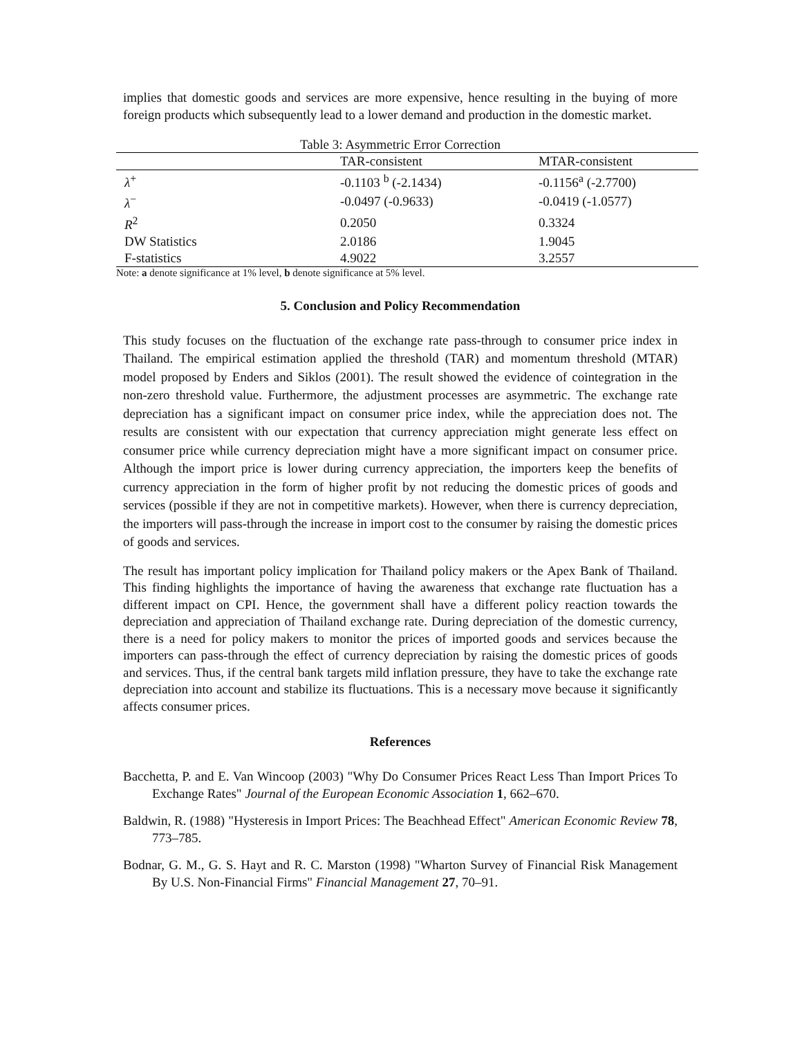implies that domestic goods and services are more expensive, hence resulting in the buying of more foreign products which subsequently lead to a lower demand and production in the domestic market.
Table 3: Asymmetric Error Correction
| | TAR-consistent | MTAR-consistent |
| --- | --- | --- |
| λ<sup>+</sup> | -0.1103 <sup>b</sup> (-2.1434) | -0.1156<sup>a</sup> (-2.7700) |
| λ<sup>−</sup> | -0.0497 (-0.9633) | -0.0419 (-1.0577) |
| R<sup>2</sup> | 0.2050 | 0.3324 |
| DW Statistics | 2.0186 | 1.9045 |
| F-statistics | 4.9022 | 3.2557 |
Note: a denote significance at 1% level, b denote significance at 5% level.
5. Conclusion and Policy Recommendation
This study focuses on the fluctuation of the exchange rate pass-through to consumer price index in Thailand. The empirical estimation applied the threshold (TAR) and momentum threshold (MTAR) model proposed by Enders and Siklos (2001). The result showed the evidence of cointegration in the non-zero threshold value. Furthermore, the adjustment processes are asymmetric. The exchange rate depreciation has a significant impact on consumer price index, while the appreciation does not. The results are consistent with our expectation that currency appreciation might generate less effect on consumer price while currency depreciation might have a more significant impact on consumer price. Although the import price is lower during currency appreciation, the importers keep the benefits of currency appreciation in the form of higher profit by not reducing the domestic prices of goods and services (possible if they are not in competitive markets). However, when there is currency depreciation, the importers will pass-through the increase in import cost to the consumer by raising the domestic prices of goods and services.
The result has important policy implication for Thailand policy makers or the Apex Bank of Thailand. This finding highlights the importance of having the awareness that exchange rate fluctuation has a different impact on CPI. Hence, the government shall have a different policy reaction towards the depreciation and appreciation of Thailand exchange rate. During depreciation of the domestic currency, there is a need for policy makers to monitor the prices of imported goods and services because the importers can pass-through the effect of currency depreciation by raising the domestic prices of goods and services. Thus, if the central bank targets mild inflation pressure, they have to take the exchange rate depreciation into account and stabilize its fluctuations. This is a necessary move because it significantly affects consumer prices.
References
Bacchetta, P. and E. Van Wincoop (2003) "Why Do Consumer Prices React Less Than Import Prices To Exchange Rates" Journal of the European Economic Association 1, 662–670.
Baldwin, R. (1988) "Hysteresis in Import Prices: The Beachhead Effect" American Economic Review 78, 773–785.
Bodnar, G. M., G. S. Hayt and R. C. Marston (1998) "Wharton Survey of Financial Risk Management By U.S. Non-Financial Firms" Financial Management 27, 70–91.